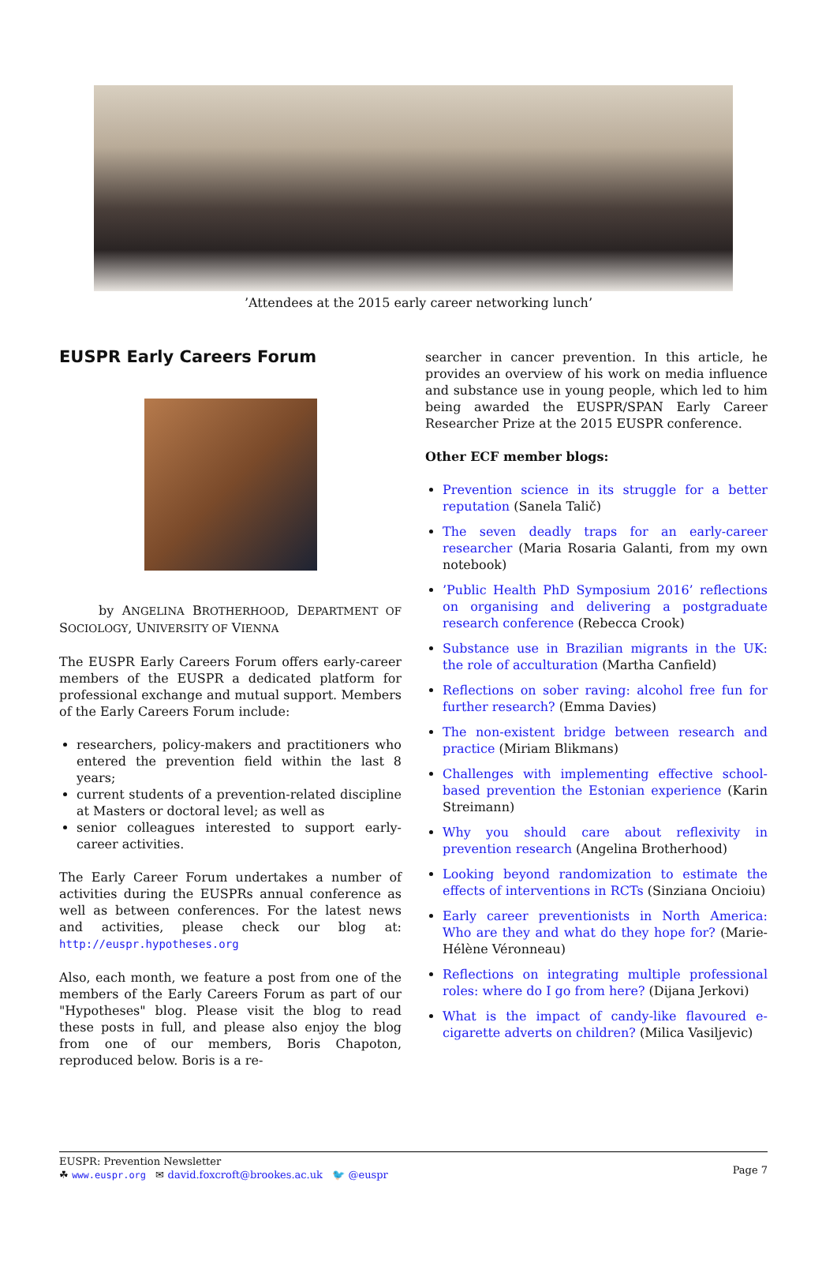’Attendees at the 2015 early career networking lunch’
EUSPR Early Careers Forum
by ANGELINA BROTHERHOOD, DEPARTMENT OF SOCIOLOGY, UNIVERSITY OF VIENNA
The EUSPR Early Careers Forum offers early-career members of the EUSPR a dedicated platform for professional exchange and mutual support. Members of the Early Careers Forum include:
researchers, policy-makers and practitioners who entered the prevention field within the last 8 years;
current students of a prevention-related discipline at Masters or doctoral level; as well as
senior colleagues interested to support early-career activities.
The Early Career Forum undertakes a number of activities during the EUSPRs annual conference as well as between conferences. For the latest news and activities, please check our blog at: http://euspr.hypotheses.org
Also, each month, we feature a post from one of the members of the Early Careers Forum as part of our "Hypotheses" blog. Please visit the blog to read these posts in full, and please also enjoy the blog from one of our members, Boris Chapoton, reproduced below. Boris is a re-
searcher in cancer prevention. In this article, he provides an overview of his work on media influence and substance use in young people, which led to him being awarded the EUSPR/SPAN Early Career Researcher Prize at the 2015 EUSPR conference.
Other ECF member blogs:
Prevention science in its struggle for a better reputation (Sanela Talič)
The seven deadly traps for an early-career researcher (Maria Rosaria Galanti, from my own notebook)
’Public Health PhD Symposium 2016’ reflections on organising and delivering a postgraduate research conference (Rebecca Crook)
Substance use in Brazilian migrants in the UK: the role of acculturation (Martha Canfield)
Reflections on sober raving: alcohol free fun for further research? (Emma Davies)
The non-existent bridge between research and practice (Miriam Blikmans)
Challenges with implementing effective school-based prevention the Estonian experience (Karin Streimann)
Why you should care about reflexivity in prevention research (Angelina Brotherhood)
Looking beyond randomization to estimate the effects of interventions in RCTs (Sinziana Oncioiu)
Early career preventionists in North America: Who are they and what do they hope for? (Marie-Hélène Véronneau)
Reflections on integrating multiple professional roles: where do I go from here? (Dijana Jerkovi)
What is the impact of candy-like flavoured e-cigarette adverts on children? (Milica Vasiljevic)
EUSPR: Prevention Newsletter
☘ www.euspr.org ✉ david.foxcroft@brookes.ac.uk 🐦 @euspr
Page 7